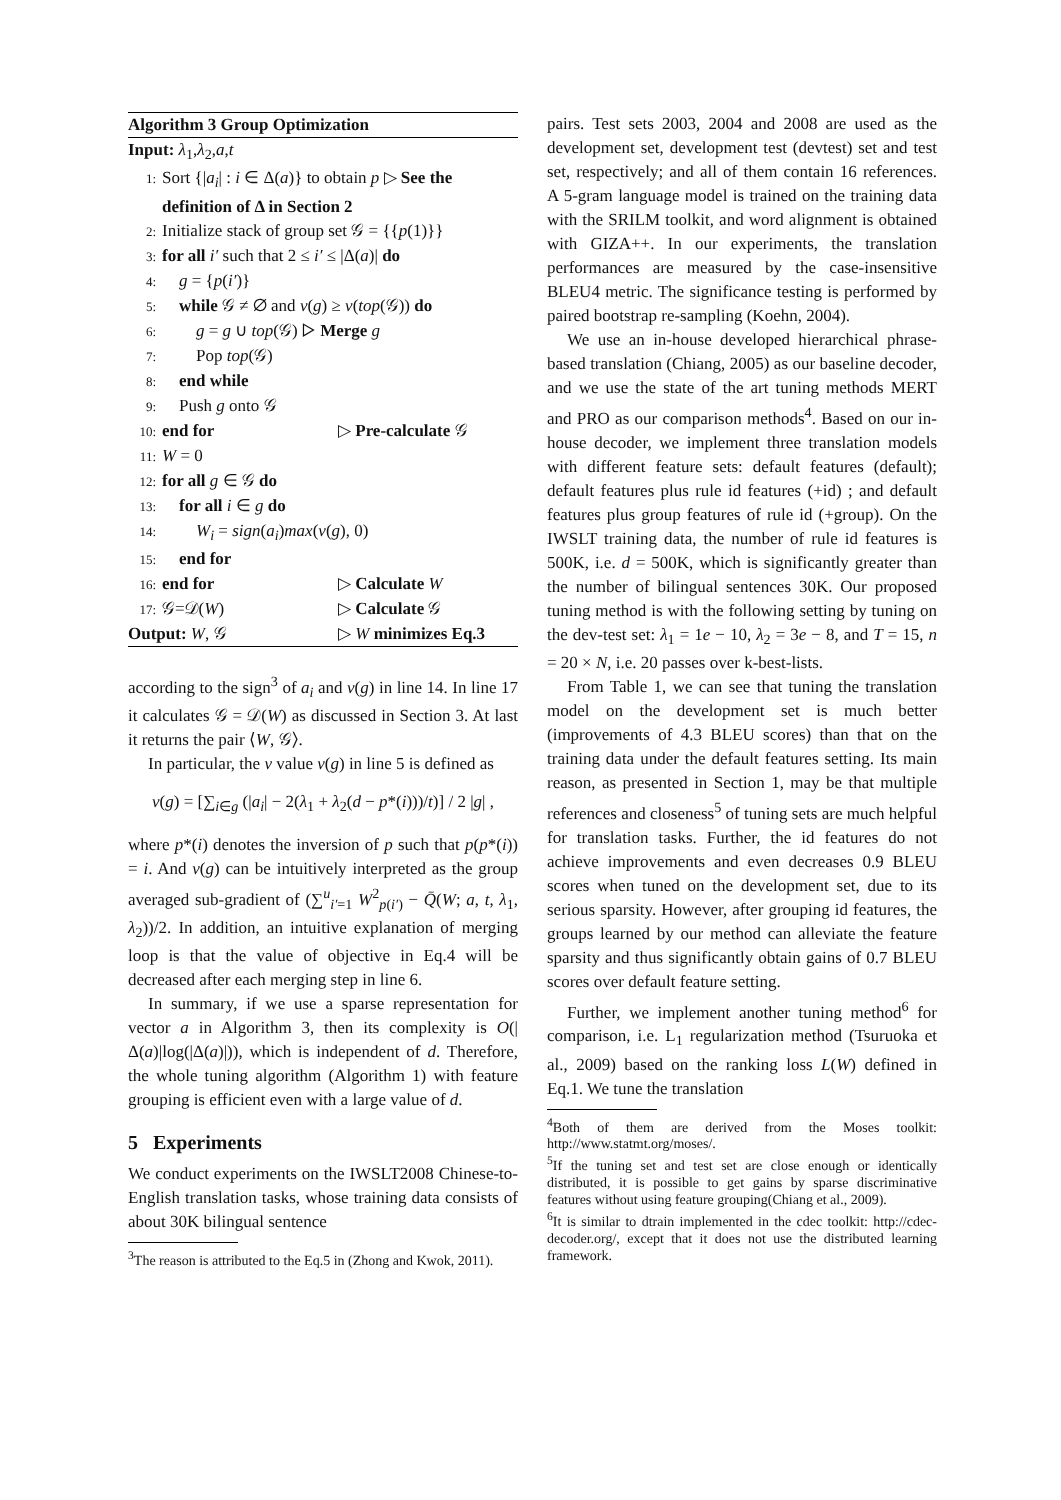Algorithm 3 Group Optimization
Input: λ<sub>1</sub>,λ<sub>2</sub>,a,t
1: Sort {|a<sub>i</sub>| : i ∈ Δ(a)} to obtain p ▷ See the
definition of Δ in Section 2
2: Initialize stack of group set 𝒢 = {{p(1)}}
3: for all i′ such that 2 ≤ i′ ≤ |Δ(a)| do
4: g = {p(i′)}
5: while 𝒢 ≠ ∅ and v(g) ≥ v(top(𝒢)) do
6: g = g ∪ top(𝒢) ▷ Merge g
7: Pop top(𝒢)
8: end while
9: Push g onto 𝒢
10: end for ▷ Pre-calculate 𝒢
11: W = 0
12: for all g ∈ 𝒢 do
13: for all i ∈ g do
14: W<sub>i</sub> = sign(a<sub>i</sub>)max(v(g), 0)
15: end for
16: end for ▷ Calculate W
17: 𝒢=𝒟(W) ▷ Calculate 𝒢
Output: W, 𝒢 ▷ W minimizes Eq.3
according to the sign<sup>3</sup> of a<sub>i</sub> and v(g) in line 14. In line 17 it calculates 𝒢 = 𝒟(W) as discussed in Section 3. At last it returns the pair ⟨W, 𝒢⟩.
In particular, the v value v(g) in line 5 is defined as
v(g) = [∑<sub>i∈g</sub> (|a<sub>i</sub>| − 2(λ<sub>1</sub> + λ<sub>2</sub>(d − p*(i)))/t)] / 2 |g| ,
where p*(i) denotes the inversion of p such that p(p*(i)) = i. And v(g) can be intuitively interpreted as the group averaged sub-gradient of (∑<sup>u</sup><sub>i′=1</sub> W<sup>2</sup><sub>p(i′)</sub> − Q̄(W; a, t, λ<sub>1</sub>, λ<sub>2</sub>))/2. In addition, an intuitive explanation of merging loop is that the value of objective in Eq.4 will be decreased after each merging step in line 6.
In summary, if we use a sparse representation for vector a in Algorithm 3, then its complexity is O(|Δ(a)|log(|Δ(a)|)), which is independent of d. Therefore, the whole tuning algorithm (Algorithm 1) with feature grouping is efficient even with a large value of d.
5 Experiments
We conduct experiments on the IWSLT2008 Chinese-to-English translation tasks, whose training data consists of about 30K bilingual sentence
<sup>3</sup> The reason is attributed to the Eq.5 in (Zhong and Kwok, 2011).
pairs. Test sets 2003, 2004 and 2008 are used as the development set, development test (devtest) set and test set, respectively; and all of them contain 16 references. A 5-gram language model is trained on the training data with the SRILM toolkit, and word alignment is obtained with GIZA++. In our experiments, the translation performances are measured by the case-insensitive BLEU4 metric. The significance testing is performed by paired bootstrap re-sampling (Koehn, 2004).
We use an in-house developed hierarchical phrase-based translation (Chiang, 2005) as our baseline decoder, and we use the state of the art tuning methods MERT and PRO as our comparison methods<sup>4</sup>. Based on our in-house decoder, we implement three translation models with different feature sets: default features (default); default features plus rule id features (+id) ; and default features plus group features of rule id (+group). On the IWSLT training data, the number of rule id features is 500K, i.e. d = 500K, which is significantly greater than the number of bilingual sentences 30K. Our proposed tuning method is with the following setting by tuning on the dev-test set: λ<sub>1</sub> = 1e − 10, λ<sub>2</sub> = 3e − 8, and T = 15, n = 20 × N, i.e. 20 passes over k-best-lists.
From Table 1, we can see that tuning the translation model on the development set is much better (improvements of 4.3 BLEU scores) than that on the training data under the default features setting. Its main reason, as presented in Section 1, may be that multiple references and closeness<sup>5</sup> of tuning sets are much helpful for translation tasks. Further, the id features do not achieve improvements and even decreases 0.9 BLEU scores when tuned on the development set, due to its serious sparsity. However, after grouping id features, the groups learned by our method can alleviate the feature sparsity and thus significantly obtain gains of 0.7 BLEU scores over default feature setting.
Further, we implement another tuning method<sup>6</sup> for comparison, i.e. L<sub>1</sub> regularization method (Tsuruoka et al., 2009) based on the ranking loss L(W) defined in Eq.1. We tune the translation
<sup>4</sup> Both of them are derived from the Moses toolkit: http://www.statmt.org/moses/.
<sup>5</sup> If the tuning set and test set are close enough or identically distributed, it is possible to get gains by sparse discriminative features without using feature grouping(Chiang et al., 2009).
<sup>6</sup> It is similar to dtrain implemented in the cdec toolkit: http://cdec-decoder.org/, except that it does not use the distributed learning framework.